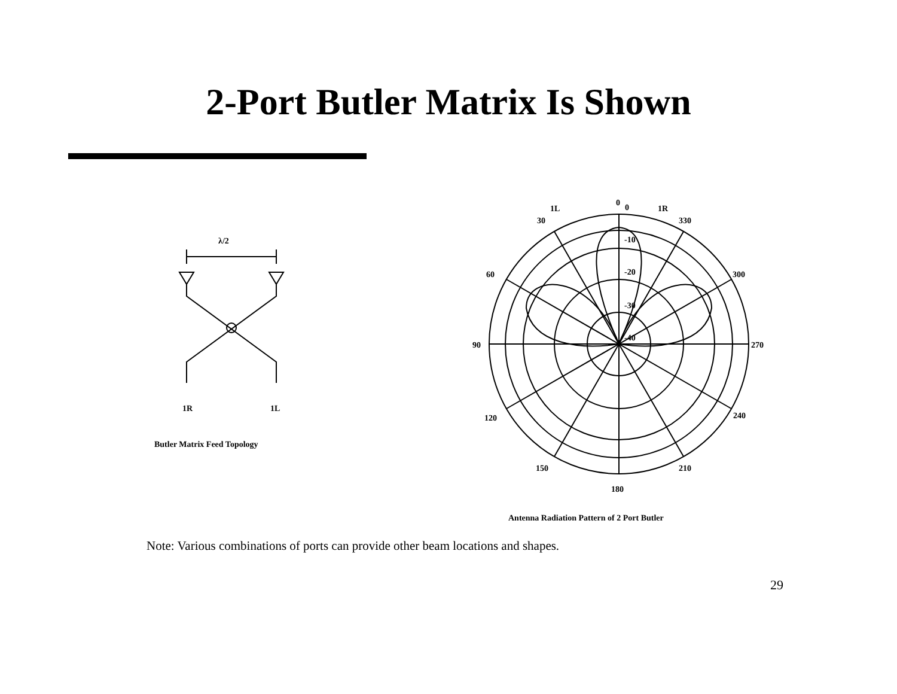2-Port Butler Matrix Is Shown
λ/2
1R
1L
Butler Matrix Feed Topology
1L
1R
0
0
30
330
60
300
90
270
120
240
150
210
180
-10
-20
-30
-40
Antenna Radiation Pattern of 2 Port Butler
Note: Various combinations of ports can provide other beam locations and shapes.
29